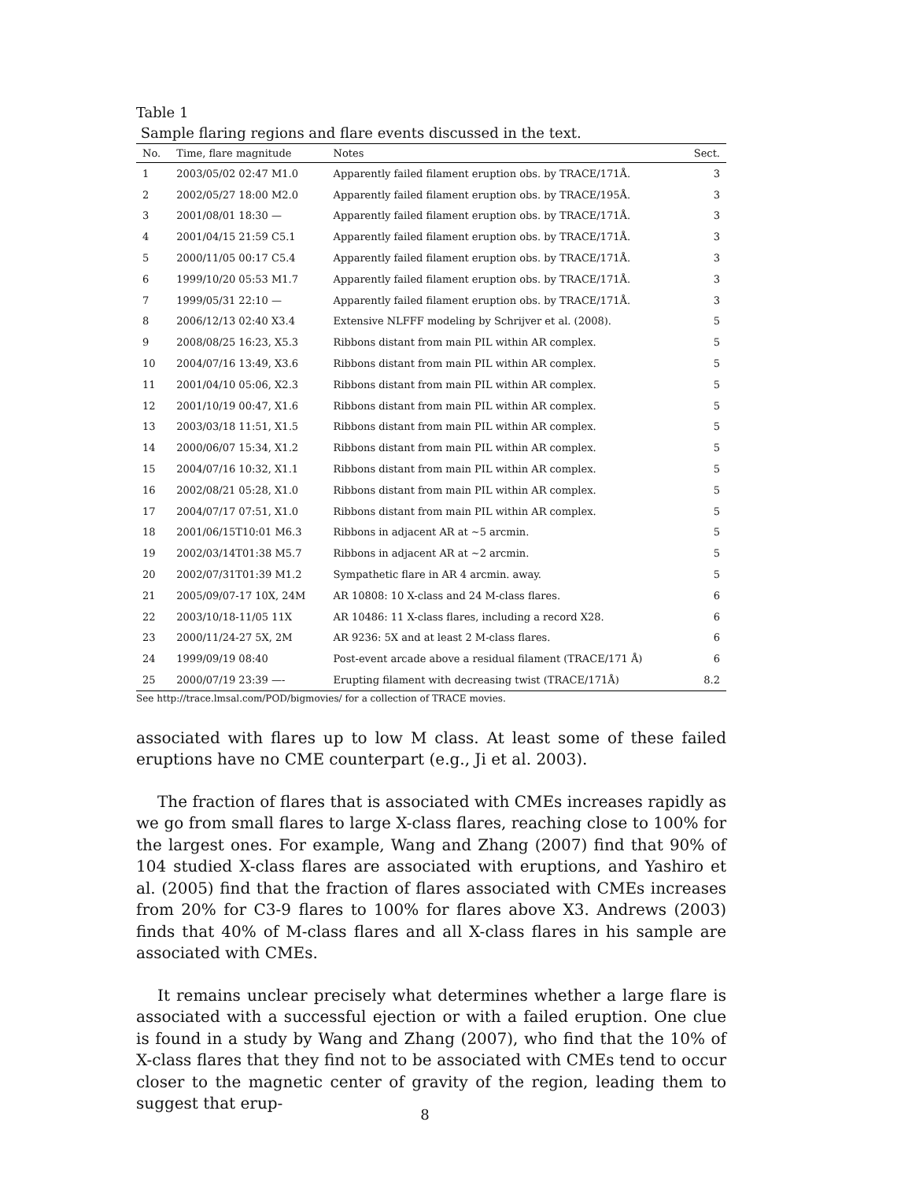Table 1
Sample flaring regions and flare events discussed in the text.
| No. | Time, flare magnitude | Notes | Sect. |
| --- | --- | --- | --- |
| 1 | 2003/05/02 02:47 M1.0 | Apparently failed filament eruption obs. by TRACE/171Å. | 3 |
| 2 | 2002/05/27 18:00 M2.0 | Apparently failed filament eruption obs. by TRACE/195Å. | 3 |
| 3 | 2001/08/01 18:30 — | Apparently failed filament eruption obs. by TRACE/171Å. | 3 |
| 4 | 2001/04/15 21:59 C5.1 | Apparently failed filament eruption obs. by TRACE/171Å. | 3 |
| 5 | 2000/11/05 00:17 C5.4 | Apparently failed filament eruption obs. by TRACE/171Å. | 3 |
| 6 | 1999/10/20 05:53 M1.7 | Apparently failed filament eruption obs. by TRACE/171Å. | 3 |
| 7 | 1999/05/31 22:10 — | Apparently failed filament eruption obs. by TRACE/171Å. | 3 |
| 8 | 2006/12/13 02:40 X3.4 | Extensive NLFFF modeling by Schrijver et al. (2008). | 5 |
| 9 | 2008/08/25 16:23, X5.3 | Ribbons distant from main PIL within AR complex. | 5 |
| 10 | 2004/07/16 13:49, X3.6 | Ribbons distant from main PIL within AR complex. | 5 |
| 11 | 2001/04/10 05:06, X2.3 | Ribbons distant from main PIL within AR complex. | 5 |
| 12 | 2001/10/19 00:47, X1.6 | Ribbons distant from main PIL within AR complex. | 5 |
| 13 | 2003/03/18 11:51, X1.5 | Ribbons distant from main PIL within AR complex. | 5 |
| 14 | 2000/06/07 15:34, X1.2 | Ribbons distant from main PIL within AR complex. | 5 |
| 15 | 2004/07/16 10:32, X1.1 | Ribbons distant from main PIL within AR complex. | 5 |
| 16 | 2002/08/21 05:28, X1.0 | Ribbons distant from main PIL within AR complex. | 5 |
| 17 | 2004/07/17 07:51, X1.0 | Ribbons distant from main PIL within AR complex. | 5 |
| 18 | 2001/06/15T10:01 M6.3 | Ribbons in adjacent AR at ∼5 arcmin. | 5 |
| 19 | 2002/03/14T01:38 M5.7 | Ribbons in adjacent AR at ∼2 arcmin. | 5 |
| 20 | 2002/07/31T01:39 M1.2 | Sympathetic flare in AR 4 arcmin. away. | 5 |
| 21 | 2005/09/07-17 10X, 24M | AR 10808: 10 X-class and 24 M-class flares. | 6 |
| 22 | 2003/10/18-11/05 11X | AR 10486: 11 X-class flares, including a record X28. | 6 |
| 23 | 2000/11/24-27 5X, 2M | AR 9236: 5X and at least 2 M-class flares. | 6 |
| 24 | 1999/09/19 08:40 | Post-event arcade above a residual filament (TRACE/171 Å) | 6 |
| 25 | 2000/07/19 23:39 —- | Erupting filament with decreasing twist (TRACE/171Å) | 8.2 |
See http://trace.lmsal.com/POD/bigmovies/ for a collection of TRACE movies.
associated with flares up to low M class. At least some of these failed eruptions have no CME counterpart (e.g., Ji et al. 2003).
The fraction of flares that is associated with CMEs increases rapidly as we go from small flares to large X-class flares, reaching close to 100% for the largest ones. For example, Wang and Zhang (2007) find that 90% of 104 studied X-class flares are associated with eruptions, and Yashiro et al. (2005) find that the fraction of flares associated with CMEs increases from 20% for C3-9 flares to 100% for flares above X3. Andrews (2003) finds that 40% of M-class flares and all X-class flares in his sample are associated with CMEs.
It remains unclear precisely what determines whether a large flare is associated with a successful ejection or with a failed eruption. One clue is found in a study by Wang and Zhang (2007), who find that the 10% of X-class flares that they find not to be associated with CMEs tend to occur closer to the magnetic center of gravity of the region, leading them to suggest that erup-
8